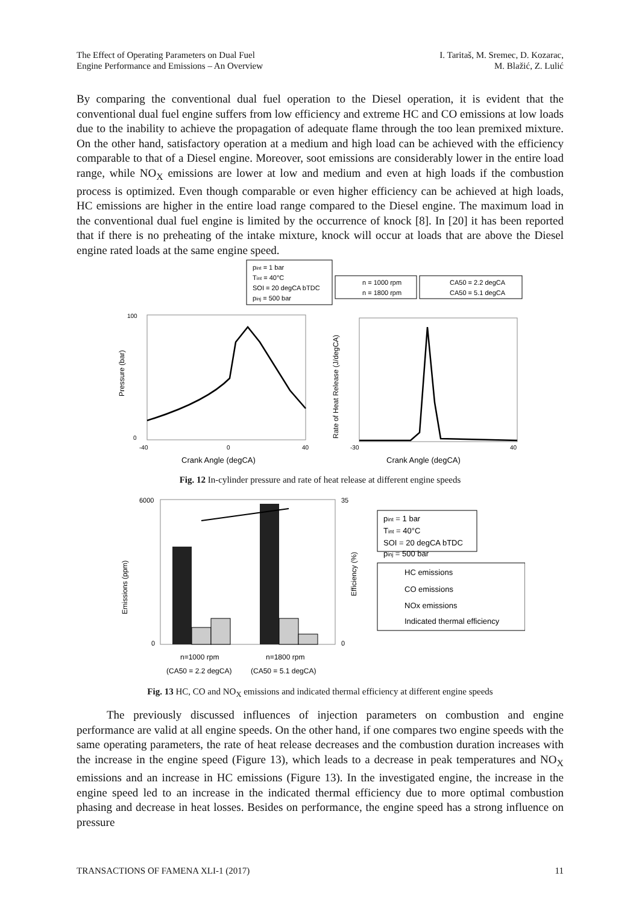The Effect of Operating Parameters on Dual Fuel
Engine Performance and Emissions – An Overview
I. Taritaš, M. Sremec, D. Kozarac,
M. Blažić, Z. Lulić
By comparing the conventional dual fuel operation to the Diesel operation, it is evident that the conventional dual fuel engine suffers from low efficiency and extreme HC and CO emissions at low loads due to the inability to achieve the propagation of adequate flame through the too lean premixed mixture. On the other hand, satisfactory operation at a medium and high load can be achieved with the efficiency comparable to that of a Diesel engine. Moreover, soot emissions are considerably lower in the entire load range, while NO<sub>X</sub> emissions are lower at low and medium and even at high loads if the combustion process is optimized. Even though comparable or even higher efficiency can be achieved at high loads, HC emissions are higher in the entire load range compared to the Diesel engine. The maximum load in the conventional dual fuel engine is limited by the occurrence of knock [8]. In [20] it has been reported that if there is no preheating of the intake mixture, knock will occur at loads that are above the Diesel engine rated loads at the same engine speed.
pint = 1 bar
Tint = 40°C
SOI = 20 degCA bTDC
pinj = 500 bar
n = 1000 rpm
n = 1800 rpm
CA50 = 2.2 degCA
CA50 = 5.1 degCA
100
0
-40
40
0
Crank Angle (degCA)
Pressure (bar)
-30
40
Crank Angle (degCA)
Rate of Heat Release (J/degCA)
Fig. 12 In-cylinder pressure and rate of heat release at different engine speeds
6000
0
35
0
Emissions (ppm)
Efficiency (%)
n=1000 rpm
n=1800 rpm
(CA50 = 2.2 degCA)
(CA50 = 5.1 degCA)
pint = 1 bar
Tint = 40°C
SOI = 20 degCA bTDC
pinj = 500 bar
HC emissions
CO emissions
NOx emissions
Indicated thermal efficiency
Fig. 13 HC, CO and NO<sub>X</sub> emissions and indicated thermal efficiency at different engine speeds
The previously discussed influences of injection parameters on combustion and engine performance are valid at all engine speeds. On the other hand, if one compares two engine speeds with the same operating parameters, the rate of heat release decreases and the combustion duration increases with the increase in the engine speed (Figure 13), which leads to a decrease in peak temperatures and NO<sub>X</sub> emissions and an increase in HC emissions (Figure 13). In the investigated engine, the increase in the engine speed led to an increase in the indicated thermal efficiency due to more optimal combustion phasing and decrease in heat losses. Besides on performance, the engine speed has a strong influence on pressure
TRANSACTIONS OF FAMENA XLI-1 (2017)
11